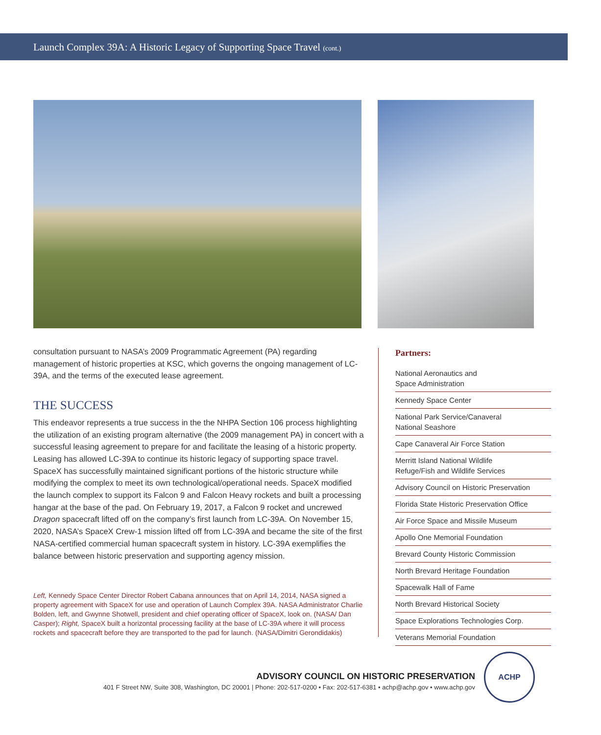Launch Complex 39A: A Historic Legacy of Supporting Space Travel (cont.)
consultation pursuant to NASA’s 2009 Programmatic Agreement (PA) regarding management of historic properties at KSC, which governs the ongoing management of LC-39A, and the terms of the executed lease agreement.
THE SUCCESS
This endeavor represents a true success in the the NHPA Section 106 process highlighting the utilization of an existing program alternative (the 2009 management PA) in concert with a successful leasing agreement to prepare for and facilitate the leasing of a historic property. Leasing has allowed LC-39A to continue its historic legacy of supporting space travel. SpaceX has successfully maintained significant portions of the historic structure while modifying the complex to meet its own technological/operational needs. SpaceX modified the launch complex to support its Falcon 9 and Falcon Heavy rockets and built a processing hangar at the base of the pad. On February 19, 2017, a Falcon 9 rocket and uncrewed Dragon spacecraft lifted off on the company’s first launch from LC-39A. On November 15, 2020, NASA’s SpaceX Crew-1 mission lifted off from LC-39A and became the site of the first NASA-certified commercial human spacecraft system in history. LC-39A exemplifies the balance between historic preservation and supporting agency mission.
Left, Kennedy Space Center Director Robert Cabana announces that on April 14, 2014, NASA signed a property agreement with SpaceX for use and operation of Launch Complex 39A. NASA Administrator Charlie Bolden, left, and Gwynne Shotwell, president and chief operating officer of SpaceX, look on. (NASA/ Dan Casper); Right, SpaceX built a horizontal processing facility at the base of LC-39A where it will process rockets and spacecraft before they are transported to the pad for launch. (NASA/Dimitri Gerondidakis)
Partners:
National Aeronautics and
Space Administration
Kennedy Space Center
National Park Service/Canaveral
National Seashore
Cape Canaveral Air Force Station
Merritt Island National Wildlife
Refuge/Fish and Wildlife Services
Advisory Council on Historic Preservation
Florida State Historic Preservation Office
Air Force Space and Missile Museum
Apollo One Memorial Foundation
Brevard County Historic Commission
North Brevard Heritage Foundation
Spacewalk Hall of Fame
North Brevard Historical Society
Space Explorations Technologies Corp.
Veterans Memorial Foundation
ADVISORY COUNCIL ON HISTORIC PRESERVATION
401 F Street NW, Suite 308, Washington, DC 20001 | Phone: 202-517-0200 • Fax: 202-517-6381 • achp@achp.gov • www.achp.gov
ACHP